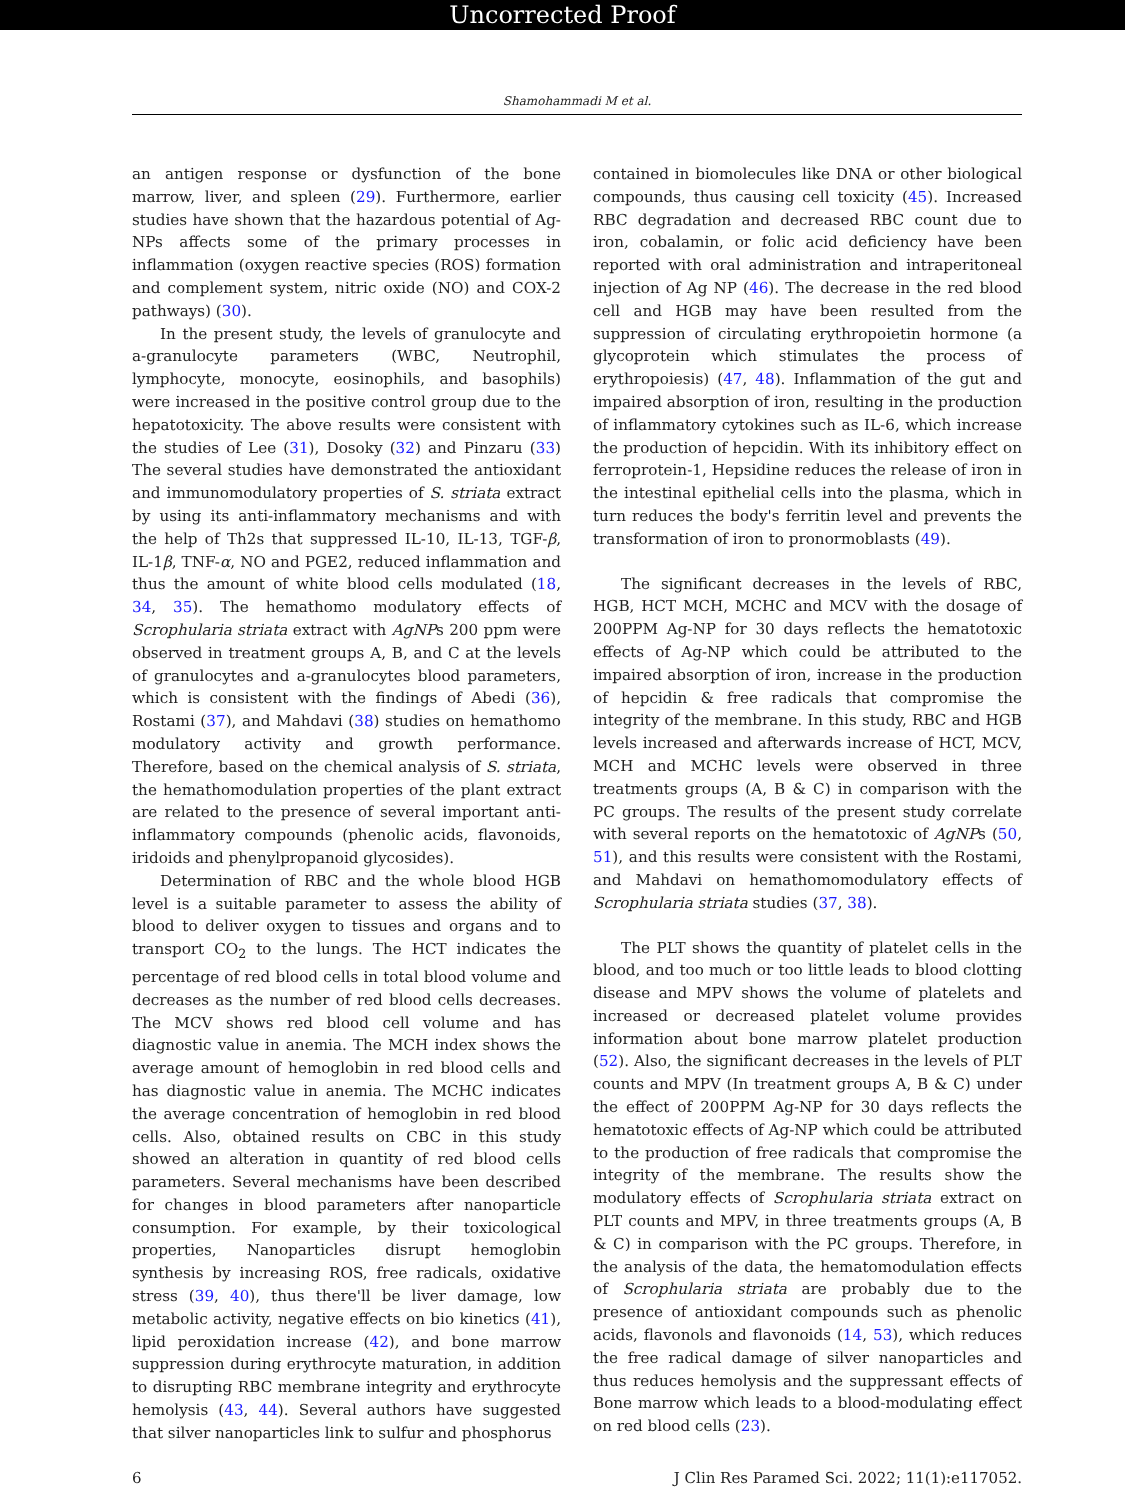Uncorrected Proof
Shamohammadi M et al.
an antigen response or dysfunction of the bone marrow, liver, and spleen (29). Furthermore, earlier studies have shown that the hazardous potential of Ag- NPs affects some of the primary processes in inflammation (oxygen reactive species (ROS) formation and complement system, nitric oxide (NO) and COX-2 pathways) (30).
In the present study, the levels of granulocyte and a-granulocyte parameters (WBC, Neutrophil, lymphocyte, monocyte, eosinophils, and basophils) were increased in the positive control group due to the hepatotoxicity. The above results were consistent with the studies of Lee (31), Dosoky (32) and Pinzaru (33) The several studies have demonstrated the antioxidant and immunomodulatory properties of S. striata extract by using its anti-inflammatory mechanisms and with the help of Th2s that suppressed IL-10, IL-13, TGF-β, IL-1β, TNF-α, NO and PGE2, reduced inflammation and thus the amount of white blood cells modulated (18, 34, 35). The hemathomo modulatory effects of Scrophularia striata extract with AgNPs 200 ppm were observed in treatment groups A, B, and C at the levels of granulocytes and a-granulocytes blood parameters, which is consistent with the findings of Abedi (36), Rostami (37), and Mahdavi (38) studies on hemathomo modulatory activity and growth performance. Therefore, based on the chemical analysis of S. striata, the hemathomodulation properties of the plant extract are related to the presence of several important anti-inflammatory compounds (phenolic acids, flavonoids, iridoids and phenylpropanoid glycosides).
Determination of RBC and the whole blood HGB level is a suitable parameter to assess the ability of blood to deliver oxygen to tissues and organs and to transport CO<sub>2</sub> to the lungs. The HCT indicates the percentage of red blood cells in total blood volume and decreases as the number of red blood cells decreases. The MCV shows red blood cell volume and has diagnostic value in anemia. The MCH index shows the average amount of hemoglobin in red blood cells and has diagnostic value in anemia. The MCHC indicates the average concentration of hemoglobin in red blood cells. Also, obtained results on CBC in this study showed an alteration in quantity of red blood cells parameters. Several mechanisms have been described for changes in blood parameters after nanoparticle consumption. For example, by their toxicological properties, Nanoparticles disrupt hemoglobin synthesis by increasing ROS, free radicals, oxidative stress (39, 40), thus there'll be liver damage, low metabolic activity, negative effects on bio kinetics (41), lipid peroxidation increase (42), and bone marrow suppression during erythrocyte maturation, in addition to disrupting RBC membrane integrity and erythrocyte hemolysis (43, 44). Several authors have suggested that silver nanoparticles link to sulfur and phosphorus
contained in biomolecules like DNA or other biological compounds, thus causing cell toxicity (45). Increased RBC degradation and decreased RBC count due to iron, cobalamin, or folic acid deficiency have been reported with oral administration and intraperitoneal injection of Ag NP (46). The decrease in the red blood cell and HGB may have been resulted from the suppression of circulating erythropoietin hormone (a glycoprotein which stimulates the process of erythropoiesis) (47, 48). Inflammation of the gut and impaired absorption of iron, resulting in the production of inflammatory cytokines such as IL-6, which increase the production of hepcidin. With its inhibitory effect on ferroprotein-1, Hepsidine reduces the release of iron in the intestinal epithelial cells into the plasma, which in turn reduces the body's ferritin level and prevents the transformation of iron to pronormoblasts (49).
The significant decreases in the levels of RBC, HGB, HCT MCH, MCHC and MCV with the dosage of 200PPM Ag-NP for 30 days reflects the hematotoxic effects of Ag-NP which could be attributed to the impaired absorption of iron, increase in the production of hepcidin & free radicals that compromise the integrity of the membrane. In this study, RBC and HGB levels increased and afterwards increase of HCT, MCV, MCH and MCHC levels were observed in three treatments groups (A, B & C) in comparison with the PC groups. The results of the present study correlate with several reports on the hematotoxic of AgNPs (50, 51), and this results were consistent with the Rostami, and Mahdavi on hemathomomodulatory effects of Scrophularia striata studies (37, 38).
The PLT shows the quantity of platelet cells in the blood, and too much or too little leads to blood clotting disease and MPV shows the volume of platelets and increased or decreased platelet volume provides information about bone marrow platelet production (52). Also, the significant decreases in the levels of PLT counts and MPV (In treatment groups A, B & C) under the effect of 200PPM Ag-NP for 30 days reflects the hematotoxic effects of Ag-NP which could be attributed to the production of free radicals that compromise the integrity of the membrane. The results show the modulatory effects of Scrophularia striata extract on PLT counts and MPV, in three treatments groups (A, B & C) in comparison with the PC groups. Therefore, in the analysis of the data, the hematomodulation effects of Scrophularia striata are probably due to the presence of antioxidant compounds such as phenolic acids, flavonols and flavonoids (14, 53), which reduces the free radical damage of silver nanoparticles and thus reduces hemolysis and the suppressant effects of Bone marrow which leads to a blood-modulating effect on red blood cells (23).
6 J Clin Res Paramed Sci. 2022; 11(1):e117052.